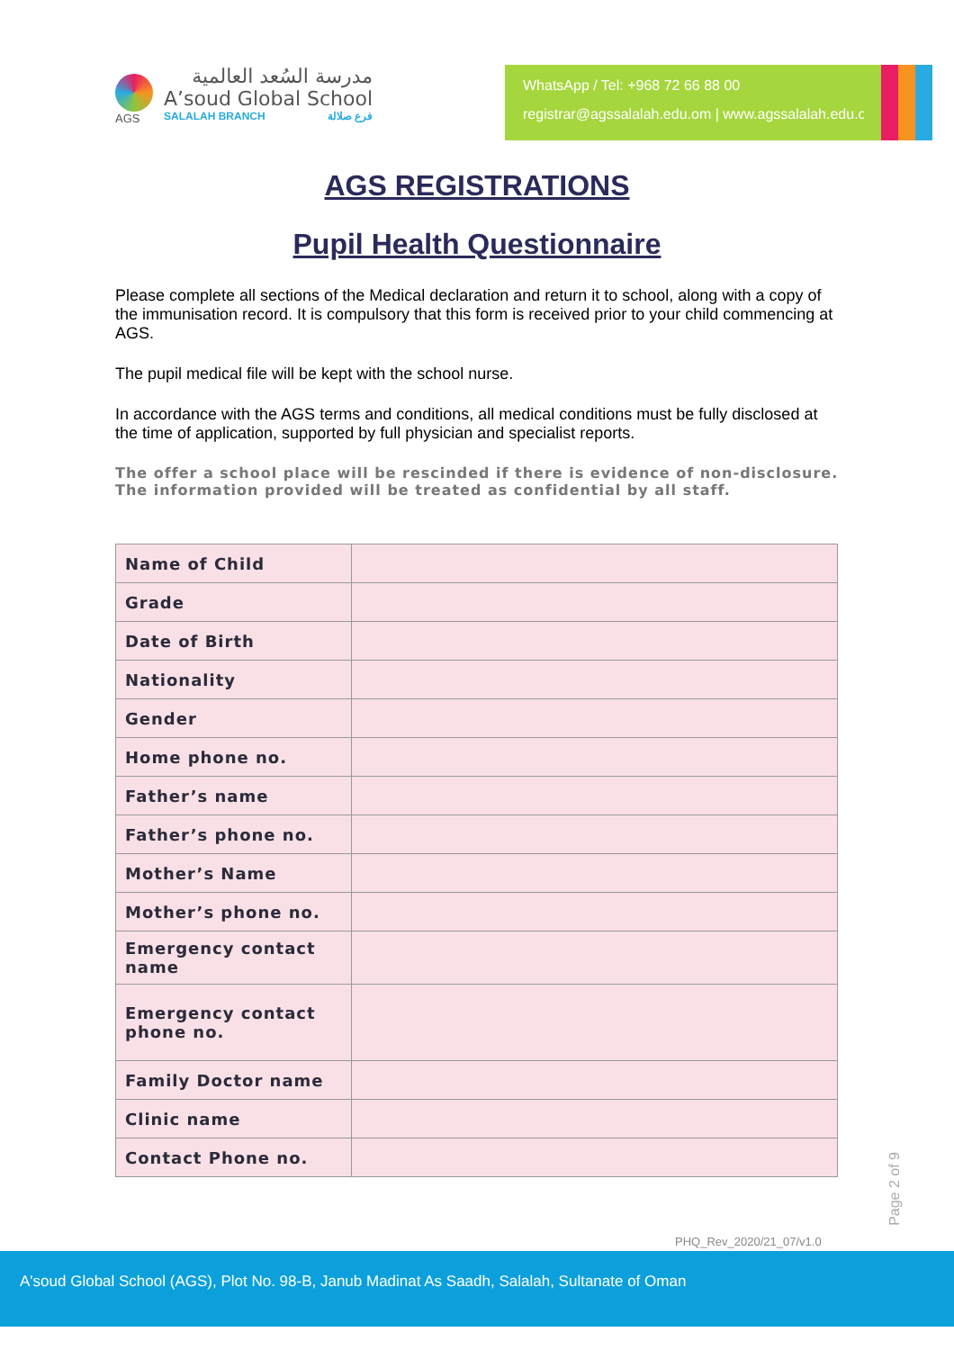AGS
مدرسة السُعد العالمية
A’soud Global School
SALALAH BRANCH فرع صلالة
WhatsApp / Tel: +968 72 66 88 00
registrar@agssalalah.edu.om | www.agssalalah.edu.om
AGS REGISTRATIONS
Pupil Health Questionnaire
Please complete all sections of the Medical declaration and return it to school, along with a copy of the immunisation record. It is compulsory that this form is received prior to your child commencing at AGS.
The pupil medical file will be kept with the school nurse.
In accordance with the AGS terms and conditions, all medical conditions must be fully disclosed at the time of application, supported by full physician and specialist reports.
The offer a school place will be rescinded if there is evidence of non-disclosure.
The information provided will be treated as confidential by all staff.
| Name of Child | |
| Grade | |
| Date of Birth | |
| Nationality | |
| Gender | |
| Home phone no. | |
| Father’s name | |
| Father’s phone no. | |
| Mother’s Name | |
| Mother’s phone no. | |
| Emergency contact name | |
| Emergency contact phone no. | |
| Family Doctor name | |
| Clinic name | |
| Contact Phone no. | |
Page 2 of 9
PHQ_Rev_2020/21_07/v1.0
A'soud Global School (AGS), Plot No. 98-B, Janub Madinat As Saadh, Salalah, Sultanate of Oman